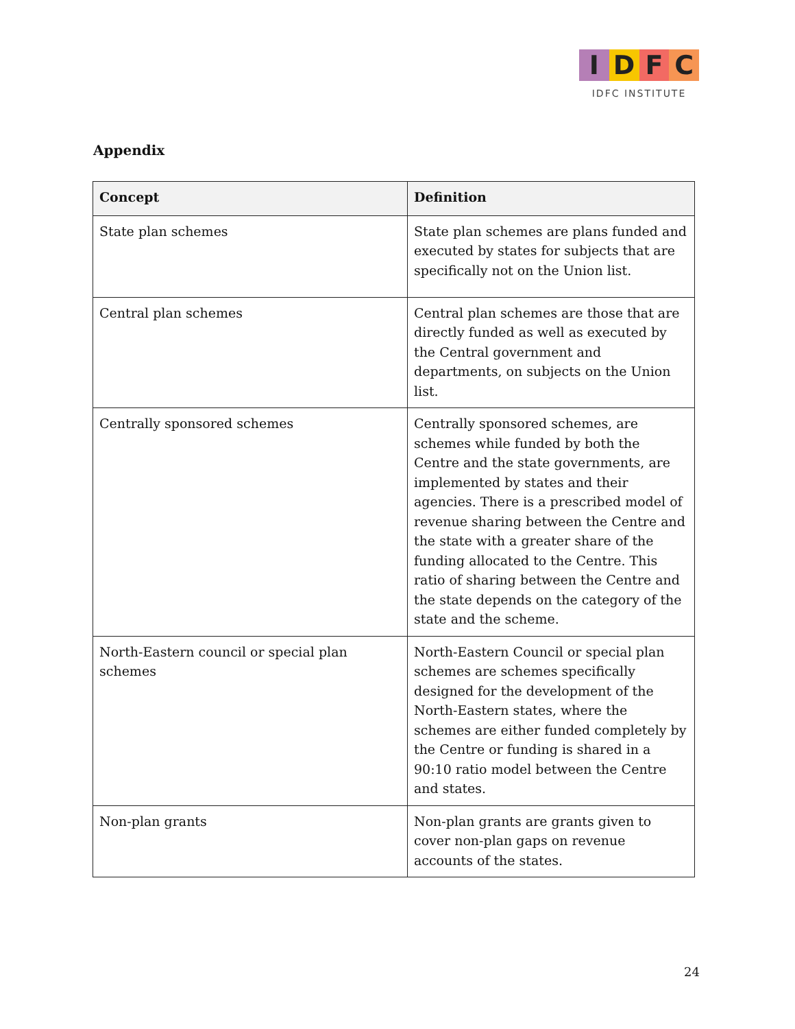I D F C
IDFC INSTITUTE
Appendix
| Concept | Definition |
| --- | --- |
| State plan schemes | State plan schemes are plans funded and executed by states for subjects that are specifically not on the Union list. |
| Central plan schemes | Central plan schemes are those that are directly funded as well as executed by the Central government and departments, on subjects on the Union list. |
| Centrally sponsored schemes | Centrally sponsored schemes, are schemes while funded by both the Centre and the state governments, are implemented by states and their agencies. There is a prescribed model of revenue sharing between the Centre and the state with a greater share of the funding allocated to the Centre. This ratio of sharing between the Centre and the state depends on the category of the state and the scheme. |
| North-Eastern council or special plan schemes | North-Eastern Council or special plan schemes are schemes specifically designed for the development of the North-Eastern states, where the schemes are either funded completely by the Centre or funding is shared in a 90:10 ratio model between the Centre and states. |
| Non-plan grants | Non-plan grants are grants given to cover non-plan gaps on revenue accounts of the states. |
24